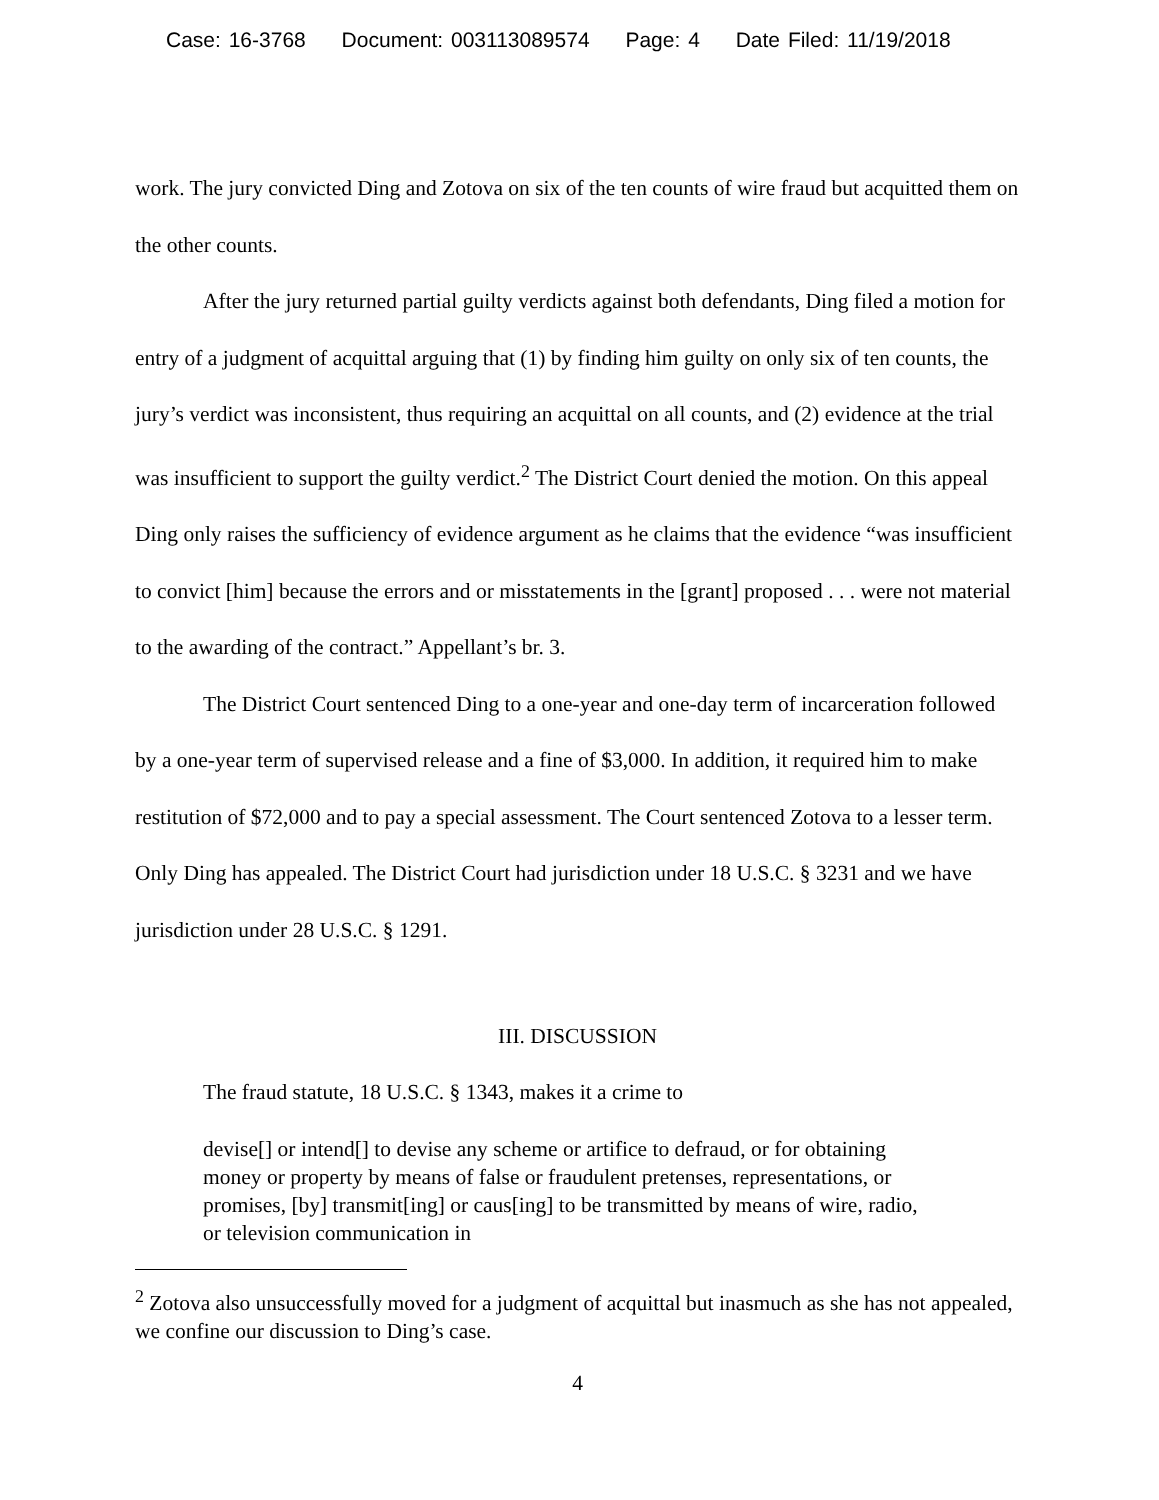Case: 16-3768 Document: 003113089574 Page: 4 Date Filed: 11/19/2018
work. The jury convicted Ding and Zotova on six of the ten counts of wire fraud but acquitted them on the other counts.
After the jury returned partial guilty verdicts against both defendants, Ding filed a motion for entry of a judgment of acquittal arguing that (1) by finding him guilty on only six of ten counts, the jury’s verdict was inconsistent, thus requiring an acquittal on all counts, and (2) evidence at the trial was insufficient to support the guilty verdict.<sup>2</sup> The District Court denied the motion. On this appeal Ding only raises the sufficiency of evidence argument as he claims that the evidence “was insufficient to convict [him] because the errors and or misstatements in the [grant] proposed . . . were not material to the awarding of the contract.” Appellant’s br. 3.
The District Court sentenced Ding to a one-year and one-day term of incarceration followed by a one-year term of supervised release and a fine of $3,000. In addition, it required him to make restitution of $72,000 and to pay a special assessment. The Court sentenced Zotova to a lesser term. Only Ding has appealed. The District Court had jurisdiction under 18 U.S.C. § 3231 and we have jurisdiction under 28 U.S.C. § 1291.
III. DISCUSSION
The fraud statute, 18 U.S.C. § 1343, makes it a crime to
devise[] or intend[] to devise any scheme or artifice to defraud, or for obtaining money or property by means of false or fraudulent pretenses, representations, or promises, [by] transmit[ing] or caus[ing] to be transmitted by means of wire, radio, or television communication in
<sup>2</sup> Zotova also unsuccessfully moved for a judgment of acquittal but inasmuch as she has not appealed, we confine our discussion to Ding’s case.
4